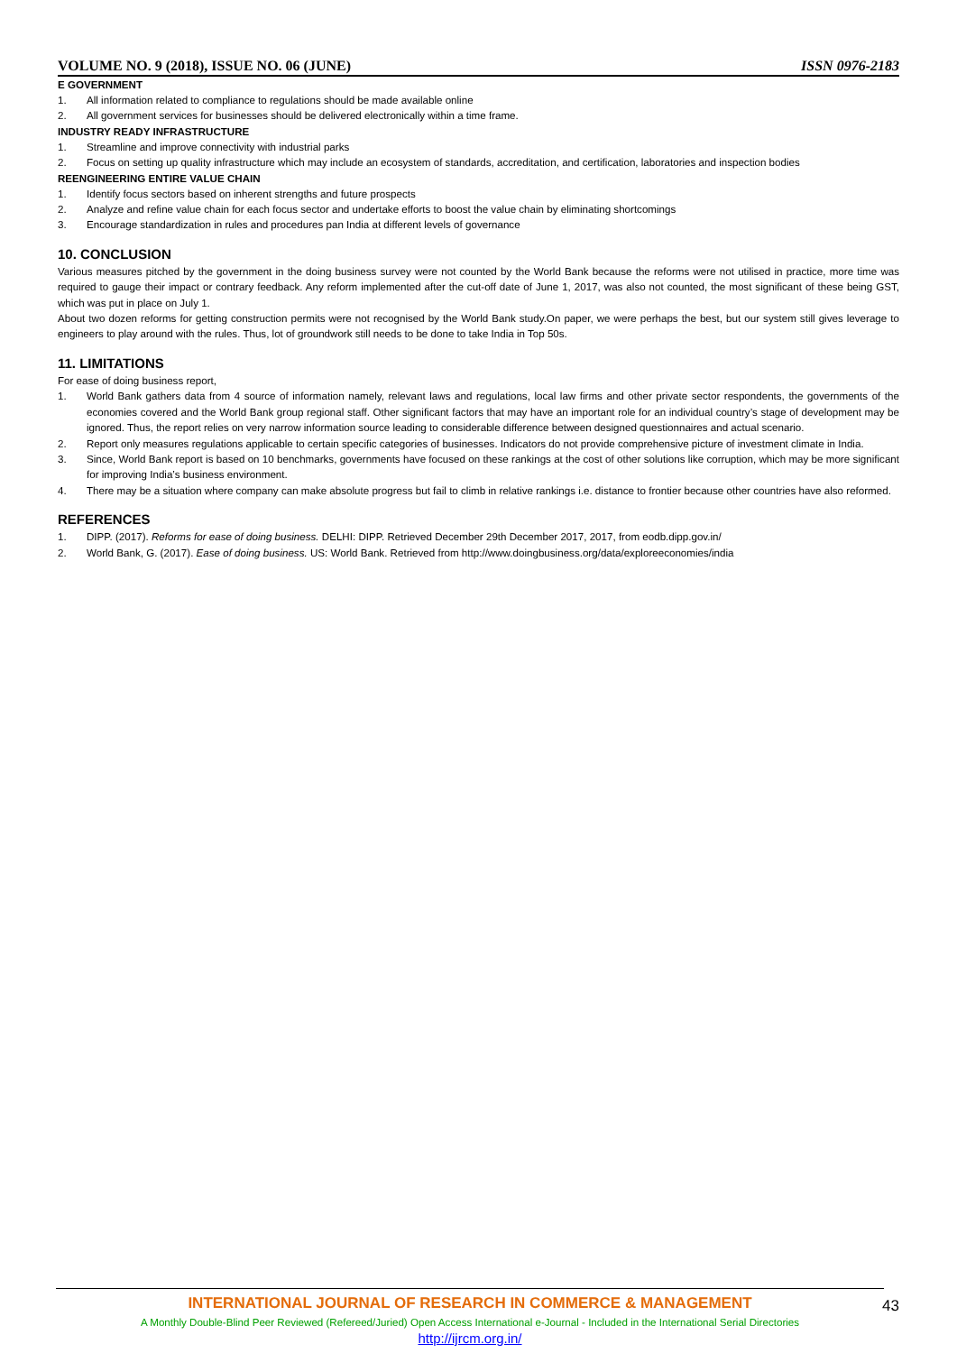VOLUME NO. 9 (2018), ISSUE NO. 06 (JUNE) ISSN 0976-2183
E GOVERNMENT
1. All information related to compliance to regulations should be made available online
2. All government services for businesses should be delivered electronically within a time frame.
INDUSTRY READY INFRASTRUCTURE
1. Streamline and improve connectivity with industrial parks
2. Focus on setting up quality infrastructure which may include an ecosystem of standards, accreditation, and certification, laboratories and inspection bodies
REENGINEERING ENTIRE VALUE CHAIN
1. Identify focus sectors based on inherent strengths and future prospects
2. Analyze and refine value chain for each focus sector and undertake efforts to boost the value chain by eliminating shortcomings
3. Encourage standardization in rules and procedures pan India at different levels of governance
10. CONCLUSION
Various measures pitched by the government in the doing business survey were not counted by the World Bank because the reforms were not utilised in practice, more time was required to gauge their impact or contrary feedback. Any reform implemented after the cut-off date of June 1, 2017, was also not counted, the most significant of these being GST, which was put in place on July 1.
About two dozen reforms for getting construction permits were not recognised by the World Bank study.On paper, we were perhaps the best, but our system still gives leverage to engineers to play around with the rules. Thus, lot of groundwork still needs to be done to take India in Top 50s.
11. LIMITATIONS
For ease of doing business report,
1. World Bank gathers data from 4 source of information namely, relevant laws and regulations, local law firms and other private sector respondents, the governments of the economies covered and the World Bank group regional staff. Other significant factors that may have an important role for an individual country’s stage of development may be ignored. Thus, the report relies on very narrow information source leading to considerable difference between designed questionnaires and actual scenario.
2. Report only measures regulations applicable to certain specific categories of businesses. Indicators do not provide comprehensive picture of investment climate in India.
3. Since, World Bank report is based on 10 benchmarks, governments have focused on these rankings at the cost of other solutions like corruption, which may be more significant for improving India’s business environment.
4. There may be a situation where company can make absolute progress but fail to climb in relative rankings i.e. distance to frontier because other countries have also reformed.
REFERENCES
1. DIPP. (2017). Reforms for ease of doing business. DELHI: DIPP. Retrieved December 29th December 2017, 2017, from eodb.dipp.gov.in/
2. World Bank, G. (2017). Ease of doing business. US: World Bank. Retrieved from http://www.doingbusiness.org/data/exploreeconomies/india
INTERNATIONAL JOURNAL OF RESEARCH IN COMMERCE & MANAGEMENT
A Monthly Double-Blind Peer Reviewed (Refereed/Juried) Open Access International e-Journal - Included in the International Serial Directories
http://ijrcm.org.in/
43